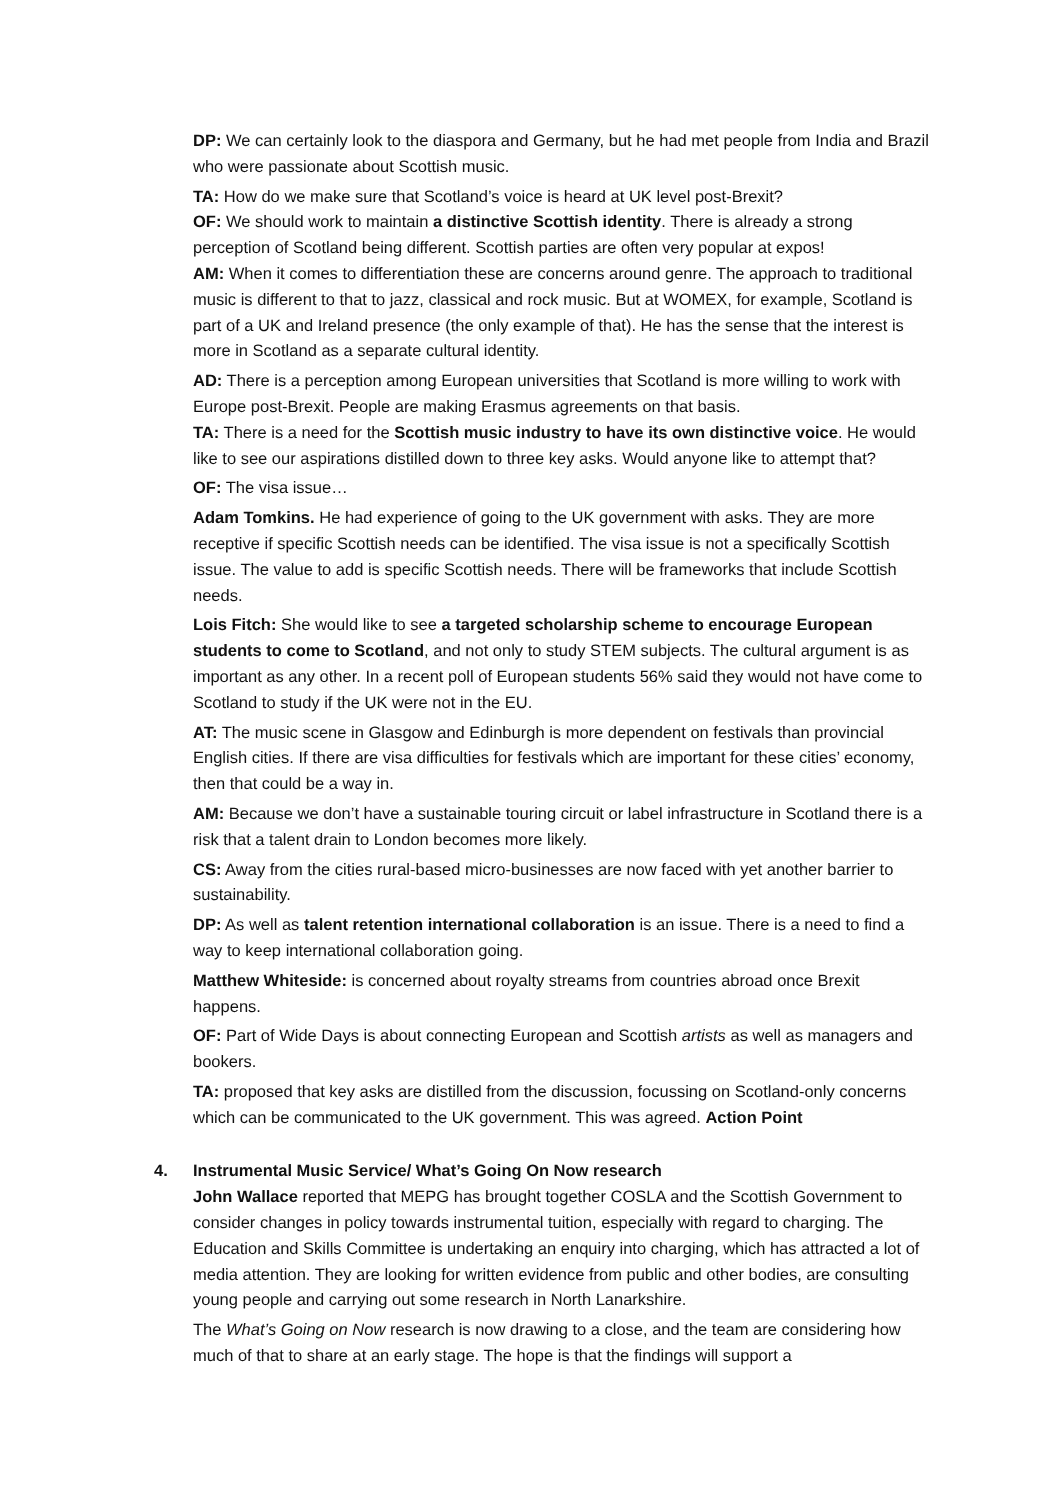DP: We can certainly look to the diaspora and Germany, but he had met people from India and Brazil who were passionate about Scottish music.
TA: How do we make sure that Scotland’s voice is heard at UK level post-Brexit?
OF: We should work to maintain a distinctive Scottish identity. There is already a strong perception of Scotland being different. Scottish parties are often very popular at expos!
AM: When it comes to differentiation these are concerns around genre. The approach to traditional music is different to that to jazz, classical and rock music. But at WOMEX, for example, Scotland is part of a UK and Ireland presence (the only example of that). He has the sense that the interest is more in Scotland as a separate cultural identity.
AD: There is a perception among European universities that Scotland is more willing to work with Europe post-Brexit. People are making Erasmus agreements on that basis.
TA: There is a need for the Scottish music industry to have its own distinctive voice. He would like to see our aspirations distilled down to three key asks. Would anyone like to attempt that?
OF: The visa issue…
Adam Tomkins. He had experience of going to the UK government with asks. They are more receptive if specific Scottish needs can be identified. The visa issue is not a specifically Scottish issue. The value to add is specific Scottish needs. There will be frameworks that include Scottish needs.
Lois Fitch: She would like to see a targeted scholarship scheme to encourage European students to come to Scotland, and not only to study STEM subjects. The cultural argument is as important as any other. In a recent poll of European students 56% said they would not have come to Scotland to study if the UK were not in the EU.
AT: The music scene in Glasgow and Edinburgh is more dependent on festivals than provincial English cities. If there are visa difficulties for festivals which are important for these cities’ economy, then that could be a way in.
AM: Because we don’t have a sustainable touring circuit or label infrastructure in Scotland there is a risk that a talent drain to London becomes more likely.
CS: Away from the cities rural-based micro-businesses are now faced with yet another barrier to sustainability.
DP: As well as talent retention international collaboration is an issue. There is a need to find a way to keep international collaboration going.
Matthew Whiteside: is concerned about royalty streams from countries abroad once Brexit happens.
OF: Part of Wide Days is about connecting European and Scottish artists as well as managers and bookers.
TA: proposed that key asks are distilled from the discussion, focussing on Scotland-only concerns which can be communicated to the UK government. This was agreed. Action Point
4. Instrumental Music Service/ What’s Going On Now research
John Wallace reported that MEPG has brought together COSLA and the Scottish Government to consider changes in policy towards instrumental tuition, especially with regard to charging. The Education and Skills Committee is undertaking an enquiry into charging, which has attracted a lot of media attention. They are looking for written evidence from public and other bodies, are consulting young people and carrying out some research in North Lanarkshire.
The What’s Going on Now research is now drawing to a close, and the team are considering how much of that to share at an early stage. The hope is that the findings will support a